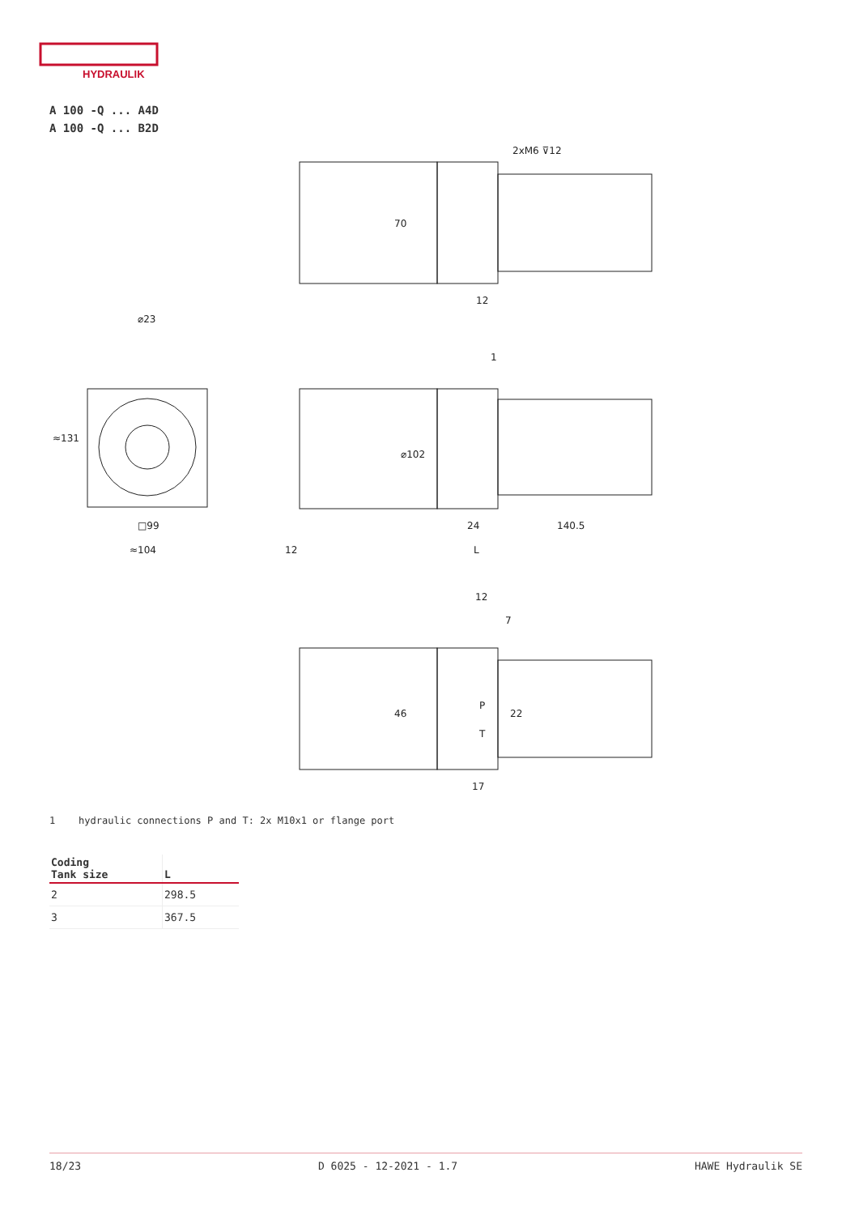HYDRAULIK
A 100 -Q ... A4D
A 100 -Q ... B2D
2xM6 ⊽12
12
⌀23
≈131
□99
≈104
⌀102
1
24
140.5
12
L
70
12
7
46
22
P
T
17
1 hydraulic connections P and T: 2x M10x1 or flange port
| Coding Tank size | L |
| --- | --- |
| 2 | 298.5 |
| 3 | 367.5 |
18/23 D 6025 - 12-2021 - 1.7 HAWE Hydraulik SE